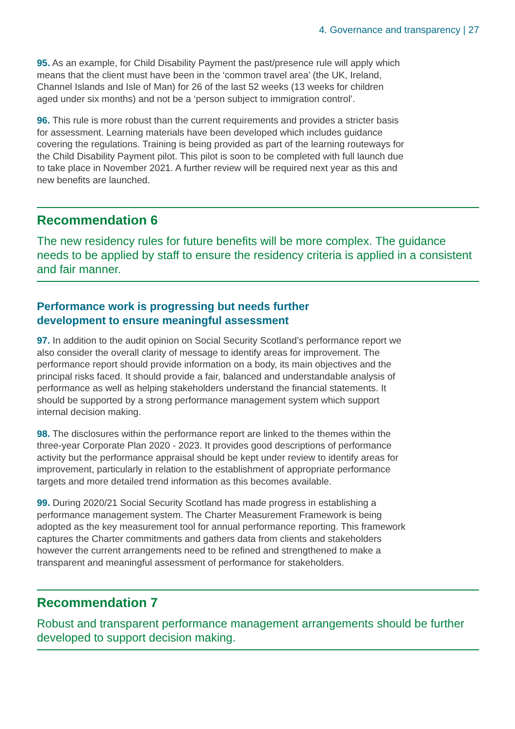4. Governance and transparency | 27
95. As an example, for Child Disability Payment the past/presence rule will apply which means that the client must have been in the ‘common travel area’ (the UK, Ireland, Channel Islands and Isle of Man) for 26 of the last 52 weeks (13 weeks for children aged under six months) and not be a ‘person subject to immigration control’.
96. This rule is more robust than the current requirements and provides a stricter basis for assessment. Learning materials have been developed which includes guidance covering the regulations. Training is being provided as part of the learning routeways for the Child Disability Payment pilot. This pilot is soon to be completed with full launch due to take place in November 2021. A further review will be required next year as this and new benefits are launched.
Recommendation 6
The new residency rules for future benefits will be more complex. The guidance needs to be applied by staff to ensure the residency criteria is applied in a consistent and fair manner.
Performance work is progressing but needs further
development to ensure meaningful assessment
97. In addition to the audit opinion on Social Security Scotland’s performance report we also consider the overall clarity of message to identify areas for improvement. The performance report should provide information on a body, its main objectives and the principal risks faced. It should provide a fair, balanced and understandable analysis of performance as well as helping stakeholders understand the financial statements. It should be supported by a strong performance management system which support internal decision making.
98. The disclosures within the performance report are linked to the themes within the three-year Corporate Plan 2020 - 2023. It provides good descriptions of performance activity but the performance appraisal should be kept under review to identify areas for improvement, particularly in relation to the establishment of appropriate performance targets and more detailed trend information as this becomes available.
99. During 2020/21 Social Security Scotland has made progress in establishing a performance management system. The Charter Measurement Framework is being adopted as the key measurement tool for annual performance reporting. This framework captures the Charter commitments and gathers data from clients and stakeholders however the current arrangements need to be refined and strengthened to make a transparent and meaningful assessment of performance for stakeholders.
Recommendation 7
Robust and transparent performance management arrangements should be further developed to support decision making.